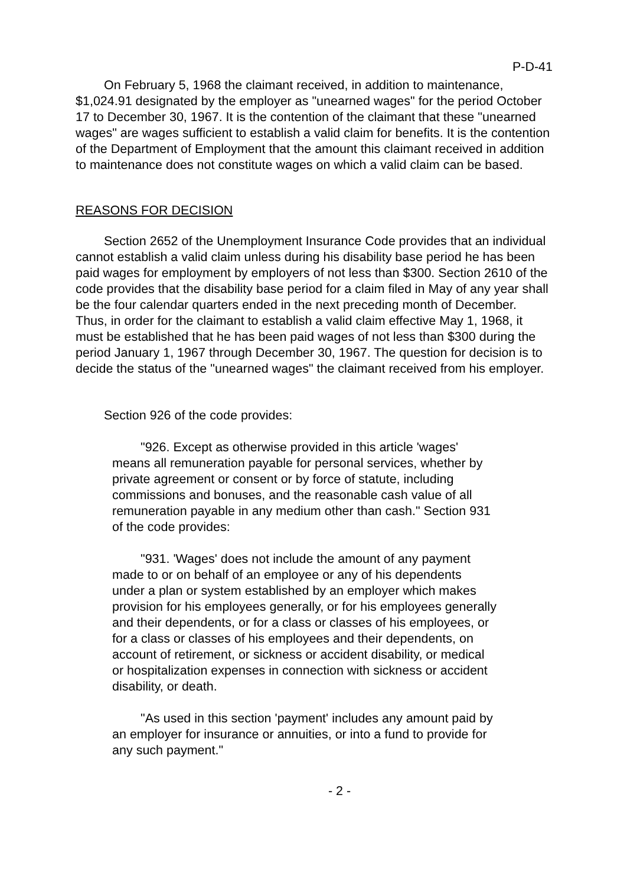P-D-41
On February 5, 1968 the claimant received, in addition to maintenance, $1,024.91 designated by the employer as "unearned wages" for the period October 17 to December 30, 1967. It is the contention of the claimant that these "unearned wages" are wages sufficient to establish a valid claim for benefits. It is the contention of the Department of Employment that the amount this claimant received in addition to maintenance does not constitute wages on which a valid claim can be based.
REASONS FOR DECISION
Section 2652 of the Unemployment Insurance Code provides that an individual cannot establish a valid claim unless during his disability base period he has been paid wages for employment by employers of not less than $300. Section 2610 of the code provides that the disability base period for a claim filed in May of any year shall be the four calendar quarters ended in the next preceding month of December. Thus, in order for the claimant to establish a valid claim effective May 1, 1968, it must be established that he has been paid wages of not less than $300 during the period January 1, 1967 through December 30, 1967. The question for decision is to decide the status of the "unearned wages" the claimant received from his employer.
Section 926 of the code provides:
"926. Except as otherwise provided in this article 'wages' means all remuneration payable for personal services, whether by private agreement or consent or by force of statute, including commissions and bonuses, and the reasonable cash value of all remuneration payable in any medium other than cash." Section 931 of the code provides:
"931. 'Wages' does not include the amount of any payment made to or on behalf of an employee or any of his dependents under a plan or system established by an employer which makes provision for his employees generally, or for his employees generally and their dependents, or for a class or classes of his employees, or for a class or classes of his employees and their dependents, on account of retirement, or sickness or accident disability, or medical or hospitalization expenses in connection with sickness or accident disability, or death.
"As used in this section 'payment' includes any amount paid by an employer for insurance or annuities, or into a fund to provide for any such payment."
- 2 -